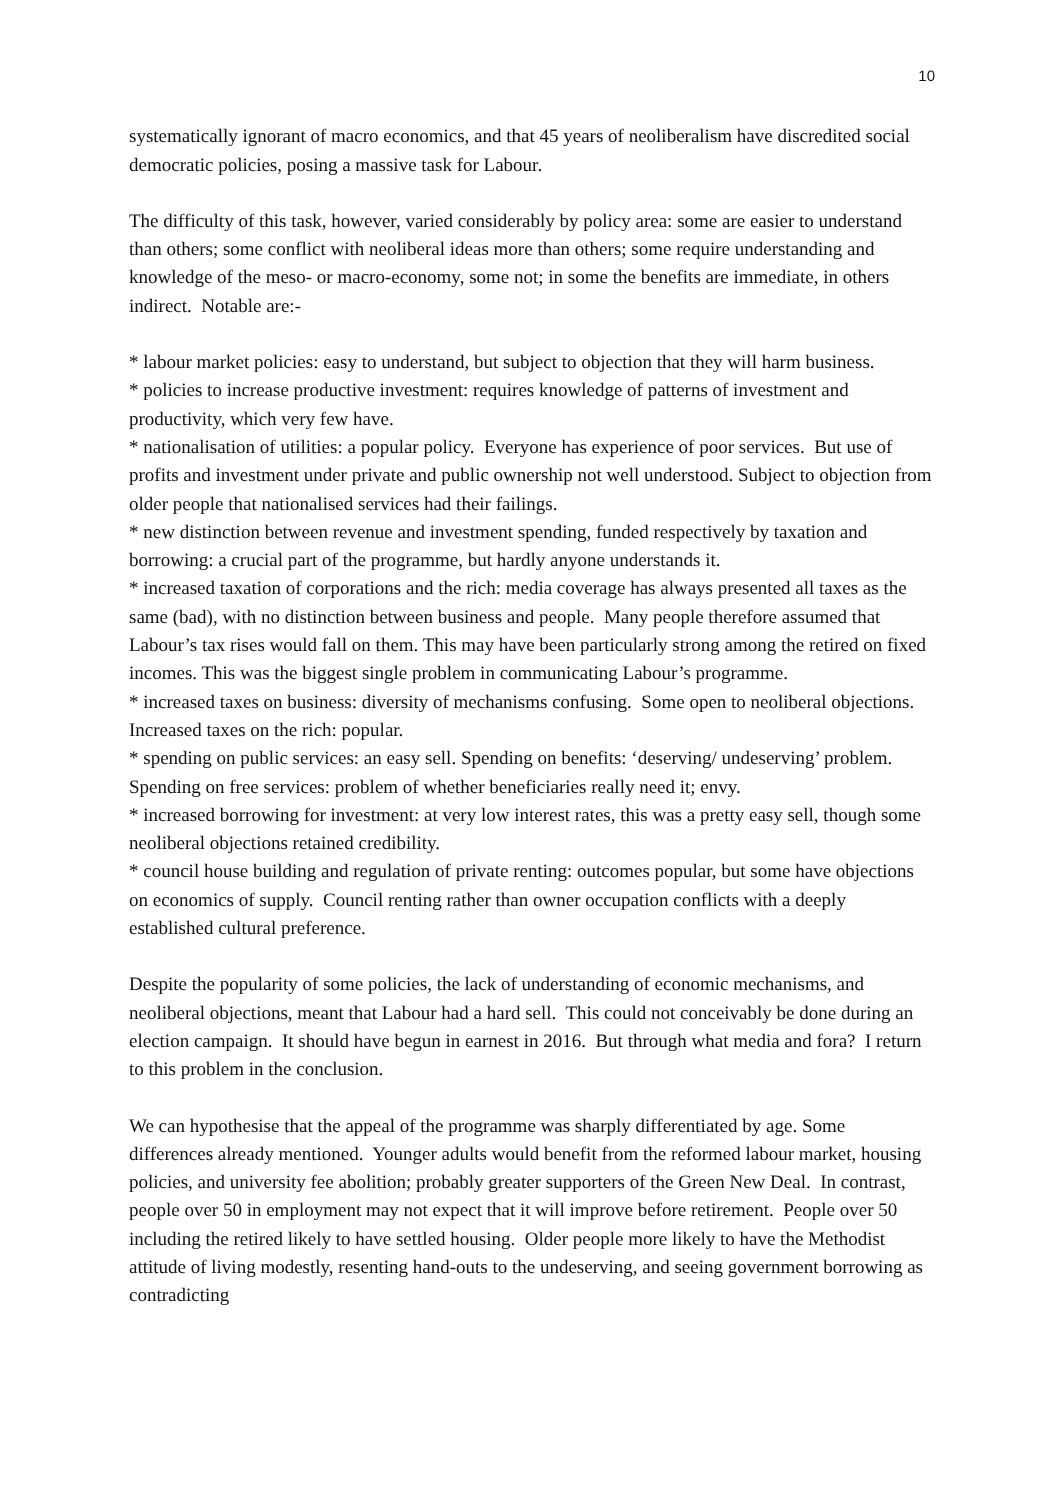10
systematically ignorant of macro economics, and that 45 years of neoliberalism have discredited social democratic policies, posing a massive task for Labour.
The difficulty of this task, however, varied considerably by policy area: some are easier to understand than others; some conflict with neoliberal ideas more than others; some require understanding and knowledge of the meso- or macro-economy, some not; in some the benefits are immediate, in others indirect. Notable are:-
* labour market policies: easy to understand, but subject to objection that they will harm business.
* policies to increase productive investment: requires knowledge of patterns of investment and productivity, which very few have.
* nationalisation of utilities: a popular policy. Everyone has experience of poor services. But use of profits and investment under private and public ownership not well understood. Subject to objection from older people that nationalised services had their failings.
* new distinction between revenue and investment spending, funded respectively by taxation and borrowing: a crucial part of the programme, but hardly anyone understands it.
* increased taxation of corporations and the rich: media coverage has always presented all taxes as the same (bad), with no distinction between business and people. Many people therefore assumed that Labour’s tax rises would fall on them. This may have been particularly strong among the retired on fixed incomes. This was the biggest single problem in communicating Labour’s programme.
* increased taxes on business: diversity of mechanisms confusing. Some open to neoliberal objections. Increased taxes on the rich: popular.
* spending on public services: an easy sell. Spending on benefits: ‘deserving/ undeserving’ problem. Spending on free services: problem of whether beneficiaries really need it; envy.
* increased borrowing for investment: at very low interest rates, this was a pretty easy sell, though some neoliberal objections retained credibility.
* council house building and regulation of private renting: outcomes popular, but some have objections on economics of supply. Council renting rather than owner occupation conflicts with a deeply established cultural preference.
Despite the popularity of some policies, the lack of understanding of economic mechanisms, and neoliberal objections, meant that Labour had a hard sell. This could not conceivably be done during an election campaign. It should have begun in earnest in 2016. But through what media and fora? I return to this problem in the conclusion.
We can hypothesise that the appeal of the programme was sharply differentiated by age. Some differences already mentioned. Younger adults would benefit from the reformed labour market, housing policies, and university fee abolition; probably greater supporters of the Green New Deal. In contrast, people over 50 in employment may not expect that it will improve before retirement. People over 50 including the retired likely to have settled housing. Older people more likely to have the Methodist attitude of living modestly, resenting hand-outs to the undeserving, and seeing government borrowing as contradicting